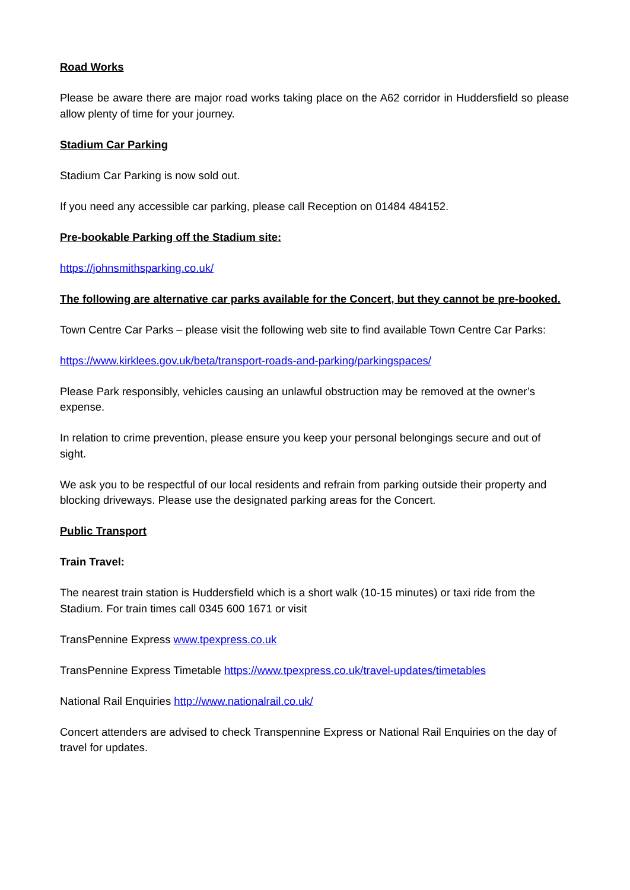Road Works
Please be aware there are major road works taking place on the A62 corridor in Huddersfield so please allow plenty of time for your journey.
Stadium Car Parking
Stadium Car Parking is now sold out.
If you need any accessible car parking, please call Reception on 01484 484152.
Pre-bookable Parking off the Stadium site:
https://johnsmithsparking.co.uk/
The following are alternative car parks available for the Concert, but they cannot be pre-booked.
Town Centre Car Parks – please visit the following web site to find available Town Centre Car Parks:
https://www.kirklees.gov.uk/beta/transport-roads-and-parking/parkingspaces/
Please Park responsibly, vehicles causing an unlawful obstruction may be removed at the owner’s expense.
In relation to crime prevention, please ensure you keep your personal belongings secure and out of sight.
We ask you to be respectful of our local residents and refrain from parking outside their property and blocking driveways. Please use the designated parking areas for the Concert.
Public Transport
Train Travel:
The nearest train station is Huddersfield which is a short walk (10-15 minutes) or taxi ride from the Stadium. For train times call 0345 600 1671 or visit
TransPennine Express www.tpexpress.co.uk
TransPennine Express Timetable https://www.tpexpress.co.uk/travel-updates/timetables
National Rail Enquiries http://www.nationalrail.co.uk/
Concert attenders are advised to check Transpennine Express or National Rail Enquiries on the day of travel for updates.